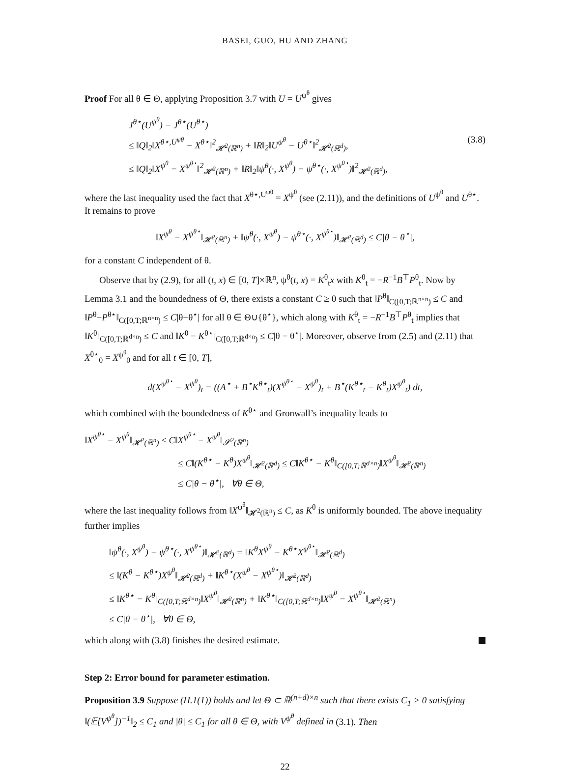BASEI, GUO, HU AND ZHANG
Proof For all θ ∈ Θ, applying Proposition 3.7 with U = U<sup>ψ<sup>θ</sup></sup> gives
J<sup>θ⋆</sup>(U<sup>ψ<sup>θ</sup></sup>) − J<sup>θ⋆</sup>(U<sup>θ⋆</sup>)
≤ ‖Q‖<sub>2</sub>‖X<sup>θ⋆,U<sup>ψθ</sup></sup> − X<sup>θ⋆</sup>‖<sup>2</sup><sub>𝓗<sup>2</sup>(ℝ<sup>n</sup>)</sub> + ‖R‖<sub>2</sub>‖U<sup>ψ<sup>θ</sup></sup> − U<sup>θ⋆</sup>‖<sup>2</sup><sub>𝓗<sup>2</sup>(ℝ<sup>d</sup>)</sub>, (3.8)
≤ ‖Q‖<sub>2</sub>‖X<sup>ψ<sup>θ</sup></sup> − X<sup>ψ<sup>θ⋆</sup></sup>‖<sup>2</sup><sub>𝓗<sup>2</sup>(ℝ<sup>n</sup>)</sub> + ‖R‖<sub>2</sub>‖ψ<sup>θ</sup>(·, X<sup>ψ<sup>θ</sup></sup>) − ψ<sup>θ⋆</sup>(·, X<sup>ψ<sup>θ⋆</sup></sup>)‖<sup>2</sup><sub>𝓗<sup>2</sup>(ℝ<sup>d</sup>)</sub>,
where the last inequality used the fact that X<sup>θ⋆,U<sup>ψθ</sup></sup> = X<sup>ψ<sup>θ</sup></sup> (see (2.11)), and the definitions of U<sup>ψ<sup>θ</sup></sup> and U<sup>θ⋆</sup>. It remains to prove
‖X<sup>ψ<sup>θ</sup></sup> − X<sup>ψ<sup>θ⋆</sup></sup>‖<sub>𝓗<sup>2</sup>(ℝ<sup>n</sup>)</sub> + ‖ψ<sup>θ</sup>(·, X<sup>ψ<sup>θ</sup></sup>) − ψ<sup>θ⋆</sup>(·, X<sup>ψ<sup>θ⋆</sup></sup>)‖<sub>𝓗<sup>2</sup>(ℝ<sup>d</sup>)</sub> ≤ C|θ − θ<sup>⋆</sup>|,
for a constant C independent of θ.
Observe that by (2.9), for all (t, x) ∈ [0, T]×ℝ<sup>n</sup>, ψ<sup>θ</sup>(t, x) = K<sup>θ</sup><sub>t</sub>x with K<sup>θ</sup><sub>t</sub> = −R<sup>−1</sup>B<sup>⊤</sup>P<sup>θ</sup><sub>t</sub>. Now by Lemma 3.1 and the boundedness of Θ, there exists a constant C ≥ 0 such that ‖P<sup>θ</sup>‖<sub>C([0,T;ℝ<sup>n×n</sup>)</sub> ≤ C and ‖P<sup>θ</sup>−P<sup>θ⋆</sup>‖<sub>C([0,T;ℝ<sup>n×n</sup>)</sub> ≤ C|θ−θ<sup>⋆</sup>| for all θ ∈ Θ∪{θ<sup>⋆</sup>}, which along with K<sup>θ</sup><sub>t</sub> = −R<sup>−1</sup>B<sup>⊤</sup>P<sup>θ</sup><sub>t</sub> implies that ‖K<sup>θ</sup>‖<sub>C([0,T;ℝ<sup>d×n</sup>)</sub> ≤ C and ‖K<sup>θ</sup> − K<sup>θ⋆</sup>‖<sub>C([0,T;ℝ<sup>d×n</sup>)</sub> ≤ C|θ − θ<sup>⋆</sup>|. Moreover, observe from (2.5) and (2.11) that X<sup>θ⋆</sup><sub>0</sub> = X<sup>ψ<sup>θ</sup></sup><sub>0</sub> and for all t ∈ [0, T],
d(X<sup>ψ<sup>θ⋆</sup></sup> − X<sup>ψ<sup>θ</sup></sup>)<sub>t</sub> = ((A<sup>⋆</sup> + B<sup>⋆</sup>K<sup>θ⋆</sup><sub>t</sub>)(X<sup>ψ<sup>θ⋆</sup></sup> − X<sup>ψ<sup>θ</sup></sup>)<sub>t</sub> + B<sup>⋆</sup>(K<sup>θ⋆</sup><sub>t</sub> − K<sup>θ</sup><sub>t</sub>)X<sup>ψ<sup>θ</sup></sup><sub>t</sub>) dt,
which combined with the boundedness of K<sup>θ⋆</sup> and Gronwall’s inequality leads to
‖X<sup>ψ<sup>θ⋆</sup></sup> − X<sup>ψ<sup>θ</sup></sup>‖<sub>𝓗<sup>2</sup>(ℝ<sup>n</sup>)</sub> ≤ C‖X<sup>ψ<sup>θ⋆</sup></sup> − X<sup>ψ<sup>θ</sup></sup>‖<sub>𝓢<sup>2</sup>(ℝ<sup>n</sup>)</sub>
≤ C‖(K<sup>θ⋆</sup> − K<sup>θ</sup>)X<sup>ψ<sup>θ</sup></sup>‖<sub>𝓗<sup>2</sup>(ℝ<sup>d</sup>)</sub> ≤ C‖K<sup>θ⋆</sup> − K<sup>θ</sup>‖<sub>C([0,T;ℝ<sup>d×n</sup>)</sub>‖X<sup>ψ<sup>θ</sup></sup>‖<sub>𝓗<sup>2</sup>(ℝ<sup>n</sup>)</sub>
≤ C|θ − θ<sup>⋆</sup>|, ∀θ ∈ Θ,
where the last inequality follows from ‖X<sup>ψ<sup>θ</sup></sup>‖<sub>𝓗<sup>2</sup>(ℝ<sup>n</sup>)</sub> ≤ C, as K<sup>θ</sup> is uniformly bounded. The above inequality further implies
‖ψ<sup>θ</sup>(·, X<sup>ψ<sup>θ</sup></sup>) − ψ<sup>θ⋆</sup>(·, X<sup>ψ<sup>θ⋆</sup></sup>)‖<sub>𝓗<sup>2</sup>(ℝ<sup>d</sup>)</sub> = ‖K<sup>θ</sup>X<sup>ψ<sup>θ</sup></sup> − K<sup>θ⋆</sup>X<sup>ψ<sup>θ⋆</sup></sup>‖<sub>𝓗<sup>2</sup>(ℝ<sup>d</sup>)</sub>
≤ ‖(K<sup>θ</sup> − K<sup>θ⋆</sup>)X<sup>ψ<sup>θ</sup></sup>‖<sub>𝓗<sup>2</sup>(ℝ<sup>d</sup>)</sub> + ‖K<sup>θ⋆</sup>(X<sup>ψ<sup>θ</sup></sup> − X<sup>ψ<sup>θ⋆</sup></sup>)‖<sub>𝓗<sup>2</sup>(ℝ<sup>d</sup>)</sub>
≤ ‖K<sup>θ⋆</sup> − K<sup>θ</sup>‖<sub>C([0,T;ℝ<sup>d×n</sup>)</sub>‖X<sup>ψ<sup>θ</sup></sup>‖<sub>𝓗<sup>2</sup>(ℝ<sup>n</sup>)</sub> + ‖K<sup>θ⋆</sup>‖<sub>C([0,T;ℝ<sup>d×n</sup>)</sub>‖X<sup>ψ<sup>θ</sup></sup> − X<sup>ψ<sup>θ⋆</sup></sup>‖<sub>𝓗<sup>2</sup>(ℝ<sup>n</sup>)</sub>
≤ C|θ − θ<sup>⋆</sup>|, ∀θ ∈ Θ,
which along with (3.8) finishes the desired estimate.
Step 2: Error bound for parameter estimation.
Proposition 3.9 Suppose (H.1(1)) holds and let Θ ⊂ ℝ<sup>(n+d)×n</sup> such that there exists C<sub>1</sub> > 0 satisfying ‖(𝔼[V<sup>ψ<sup>θ</sup></sup>])<sup>−1</sup>‖<sub>2</sub> ≤ C<sub>1</sub> and |θ| ≤ C<sub>1</sub> for all θ ∈ Θ, with V<sup>ψ<sup>θ</sup></sup> defined in (3.1). Then
22